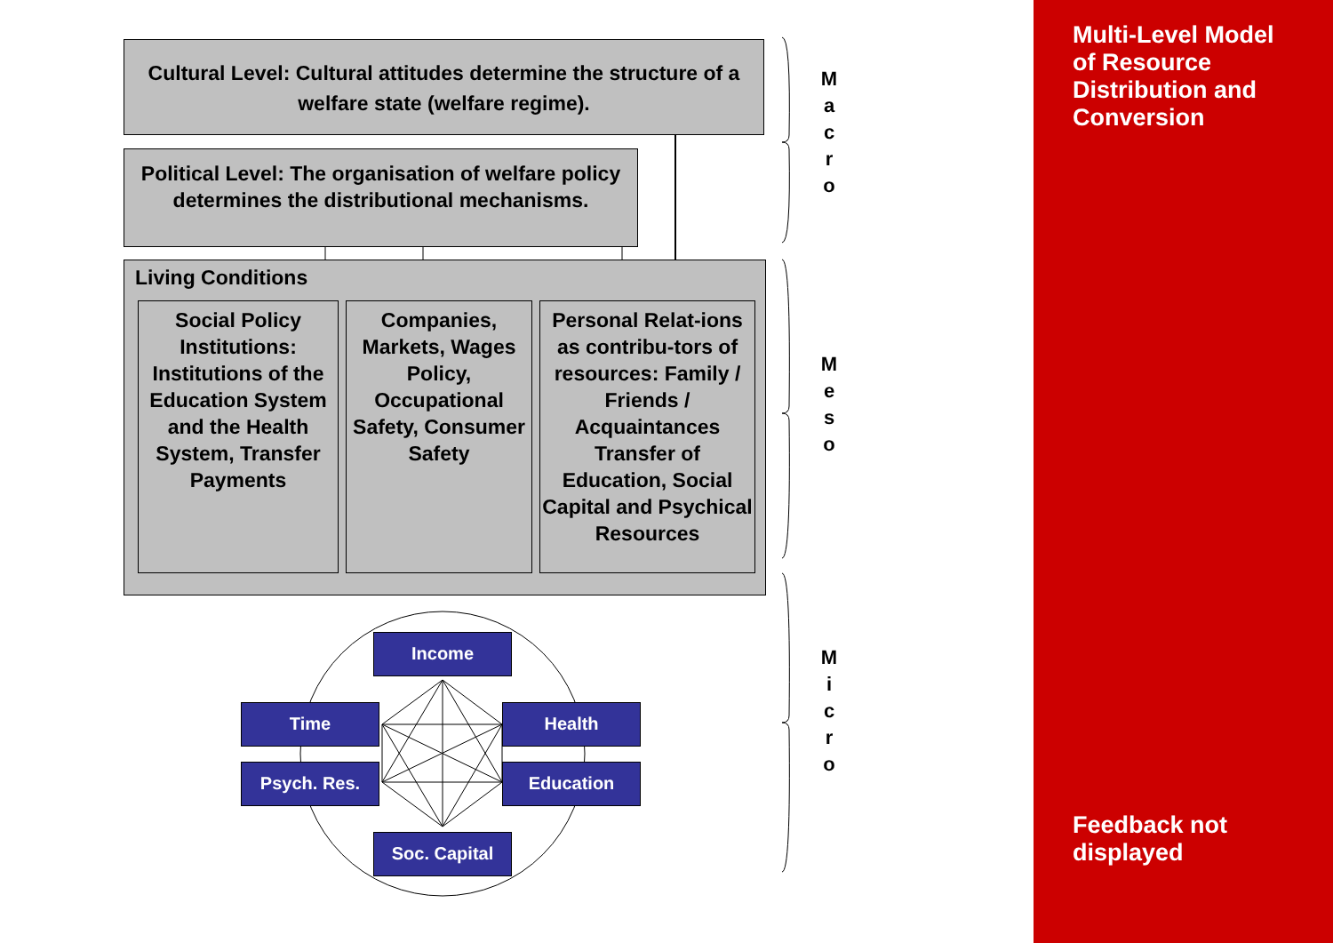Cultural Level: Cultural attitudes determine the structure of a welfare state (welfare regime).
Political Level: The organisation of welfare policy determines the distributional mechanisms.
Living Conditions
Social Policy Institutions: Institutions of the Education System and the Health System, Transfer Payments
Companies, Markets, Wages Policy, Occupational Safety, Consumer Safety
Personal Relat-ions as contribu-tors of resources: Family / Friends / Acquaintances Transfer of Education, Social Capital and Psychical Resources
Income
Time Health
Psych. Res. Education
Soc. Capital
M a c r o
M e s o
M i c r o
Multi-Level Model of Resource Distribution and Conversion
Feedback not displayed